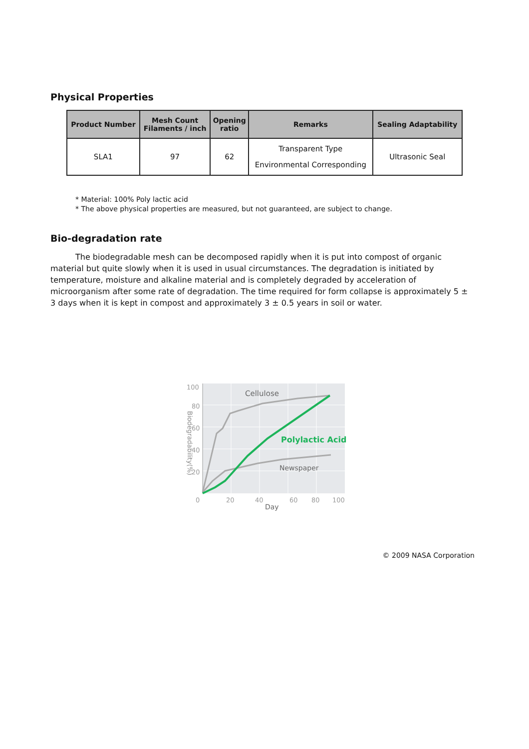Physical Properties
| Product Number | Mesh Count Filaments / inch | Opening ratio | Remarks | Sealing Adaptability |
| --- | --- | --- | --- | --- |
| SLA1 | 97 | 62 | Transparent Type Environmental Corresponding | Ultrasonic Seal |
* Material: 100% Poly lactic acid
* The above physical properties are measured, but not guaranteed, are subject to change.
Bio-degradation rate
The biodegradable mesh can be decomposed rapidly when it is put into compost of organic material but quite slowly when it is used in usual circumstances. The degradation is initiated by temperature, moisture and alkaline material and is completely degraded by acceleration of microorganism after some rate of degradation. The time required for form collapse is approximately 5 ± 3 days when it is kept in compost and approximately 3 ± 0.5 years in soil or water.
100
80
60
40
20
0
20
40
60
80
100
Day
Cellulose
Polylactic Acid
Newspaper
Biodegradability(%)
© 2009 NASA Corporation